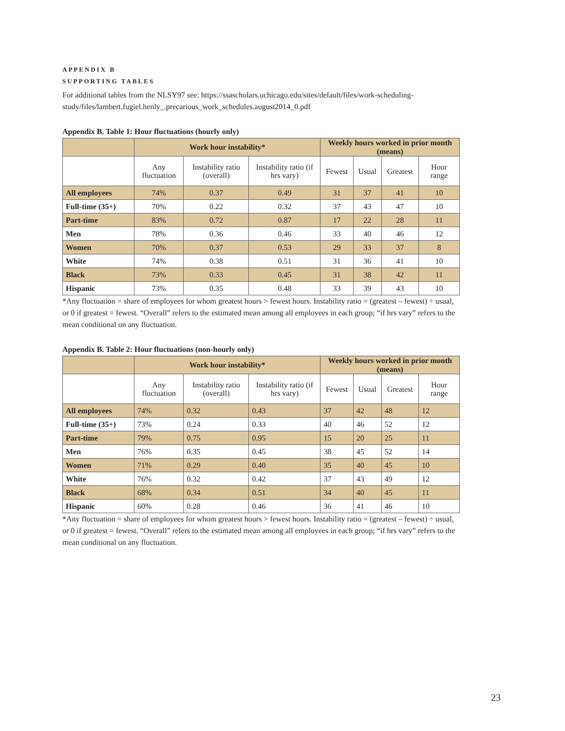APPENDIX B
SUPPORTING TABLES
For additional tables from the NLSY97 see: https://ssascholars.uchicago.edu/sites/default/files/work-scheduling-study/files/lambert.fugiel.henly_.precarious_work_schedules.august2014_0.pdf
Appendix B. Table 1: Hour fluctuations (hourly only)
| | Work hour instability* | | | Weekly hours worked in prior month (means) | | | |
| --- | --- | --- | --- | --- | --- | --- | --- |
| | Any fluctuation | Instability ratio (overall) | Instability ratio (if hrs vary) | Fewest | Usual | Greatest | Hour range |
| All employees | 74% | 0.37 | 0.49 | 31 | 37 | 41 | 10 |
| Full-time (35+) | 70% | 0.22 | 0.32 | 37 | 43 | 47 | 10 |
| Part-time | 83% | 0.72 | 0.87 | 17 | 22 | 28 | 11 |
| Men | 78% | 0.36 | 0.46 | 33 | 40 | 46 | 12 |
| Women | 70% | 0.37 | 0.53 | 29 | 33 | 37 | 8 |
| White | 74% | 0.38 | 0.51 | 31 | 36 | 41 | 10 |
| Black | 73% | 0.33 | 0.45 | 31 | 38 | 42 | 11 |
| Hispanic | 73% | 0.35 | 0.48 | 33 | 39 | 43 | 10 |
*Any fluctuation = share of employees for whom greatest hours > fewest hours. Instability ratio = (greatest – fewest) ÷ usual, or 0 if greatest = fewest. “Overall” refers to the estimated mean among all employees in each group; “if hrs vary” refers to the mean conditional on any fluctuation.
Appendix B. Table 2: Hour fluctuations (non-hourly only)
| | Work hour instability* | | | Weekly hours worked in prior month (means) | | | |
| --- | --- | --- | --- | --- | --- | --- | --- |
| | Any fluctuation | Instability ratio (overall) | Instability ratio (if hrs vary) | Fewest | Usual | Greatest | Hour range |
| All employees | 74% | 0.32 | 0.43 | 37 | 42 | 48 | 12 |
| Full-time (35+) | 73% | 0.24 | 0.33 | 40 | 46 | 52 | 12 |
| Part-time | 79% | 0.75 | 0.95 | 15 | 20 | 25 | 11 |
| Men | 76% | 0.35 | 0.45 | 38 | 45 | 52 | 14 |
| Women | 71% | 0.29 | 0.40 | 35 | 40 | 45 | 10 |
| White | 76% | 0.32 | 0.42 | 37 | 43 | 49 | 12 |
| Black | 68% | 0.34 | 0.51 | 34 | 40 | 45 | 11 |
| Hispanic | 60% | 0.28 | 0.46 | 36 | 41 | 46 | 10 |
*Any fluctuation = share of employees for whom greatest hours > fewest hours. Instability ratio = (greatest – fewest) ÷ usual, or 0 if greatest = fewest. “Overall” refers to the estimated mean among all employees in each group; “if hrs vary” refers to the mean conditional on any fluctuation.
23